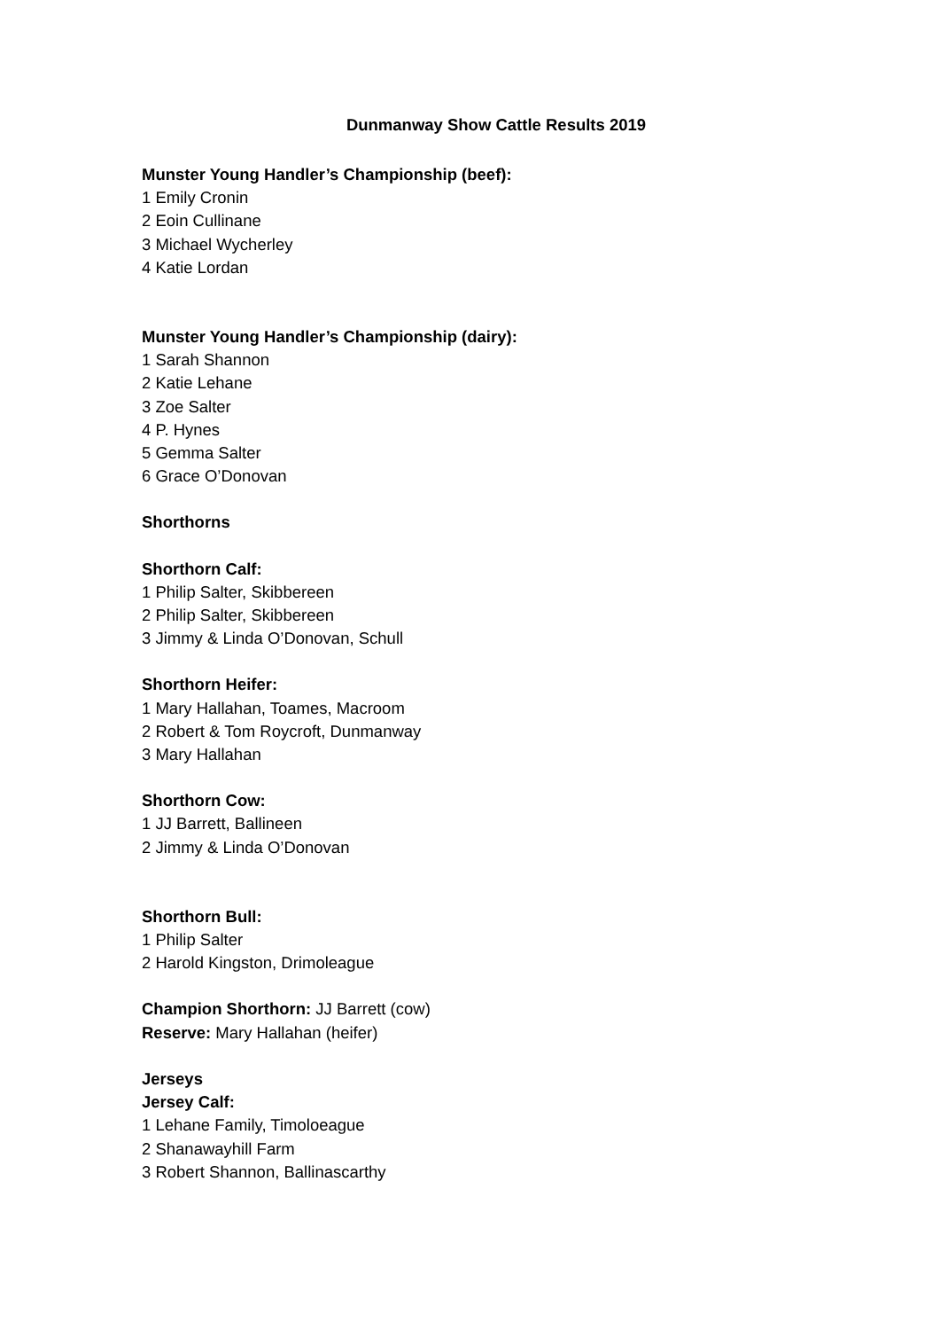Dunmanway Show Cattle Results 2019
Munster Young Handler’s Championship (beef):
1 Emily Cronin
2 Eoin Cullinane
3 Michael Wycherley
4 Katie Lordan
Munster Young Handler’s Championship (dairy):
1 Sarah Shannon
2 Katie Lehane
3 Zoe Salter
4 P. Hynes
5 Gemma Salter
6 Grace O’Donovan
Shorthorns
Shorthorn Calf:
1 Philip Salter, Skibbereen
2 Philip Salter, Skibbereen
3 Jimmy & Linda O’Donovan, Schull
Shorthorn Heifer:
1 Mary Hallahan, Toames, Macroom
2 Robert & Tom Roycroft, Dunmanway
3 Mary Hallahan
Shorthorn Cow:
1 JJ Barrett, Ballineen
2 Jimmy & Linda O’Donovan
Shorthorn Bull:
1 Philip Salter
2 Harold Kingston, Drimoleague
Champion Shorthorn: JJ Barrett (cow)
Reserve: Mary Hallahan (heifer)
Jerseys
Jersey Calf:
1 Lehane Family, Timoloeague
2 Shanawayhill Farm
3 Robert Shannon, Ballinascarthy